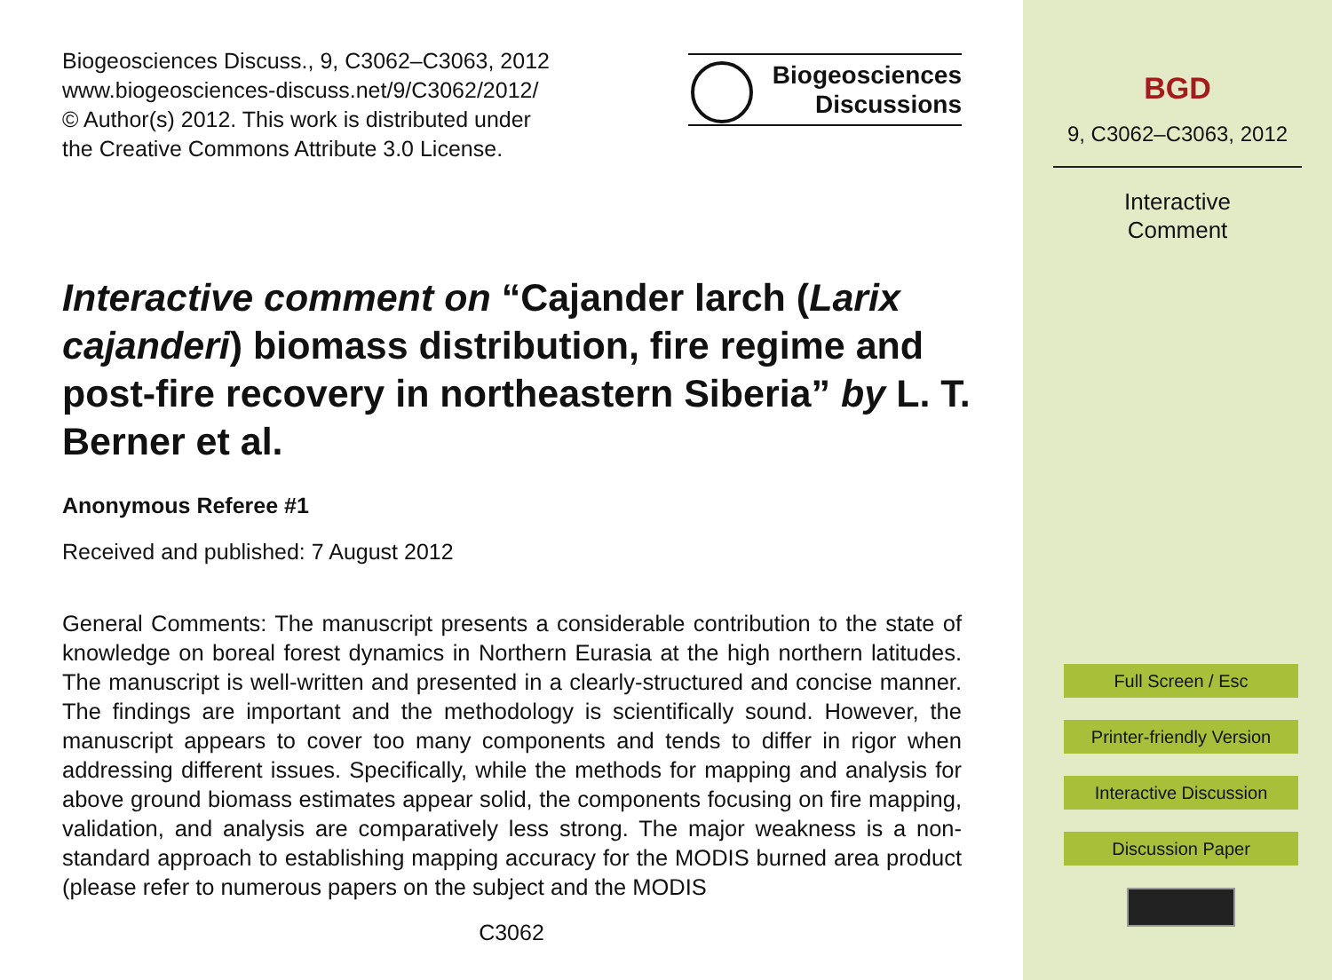Biogeosciences Discuss., 9, C3062–C3063, 2012
www.biogeosciences-discuss.net/9/C3062/2012/
© Author(s) 2012. This work is distributed under
the Creative Commons Attribute 3.0 License.
Biogeosciences
Discussions
Interactive comment on “Cajander larch (Larix cajanderi) biomass distribution, fire regime and post-fire recovery in northeastern Siberia” by L. T. Berner et al.
Anonymous Referee #1
Received and published: 7 August 2012
General Comments: The manuscript presents a considerable contribution to the state of knowledge on boreal forest dynamics in Northern Eurasia at the high northern latitudes. The manuscript is well-written and presented in a clearly-structured and concise manner. The findings are important and the methodology is scientifically sound. However, the manuscript appears to cover too many components and tends to differ in rigor when addressing different issues. Specifically, while the methods for mapping and analysis for above ground biomass estimates appear solid, the components focusing on fire mapping, validation, and analysis are comparatively less strong. The major weakness is a non-standard approach to establishing mapping accuracy for the MODIS burned area product (please refer to numerous papers on the subject and the MODIS
C3062
BGD
9, C3062–C3063, 2012
Interactive
Comment
Full Screen / Esc
Printer-friendly Version
Interactive Discussion
Discussion Paper